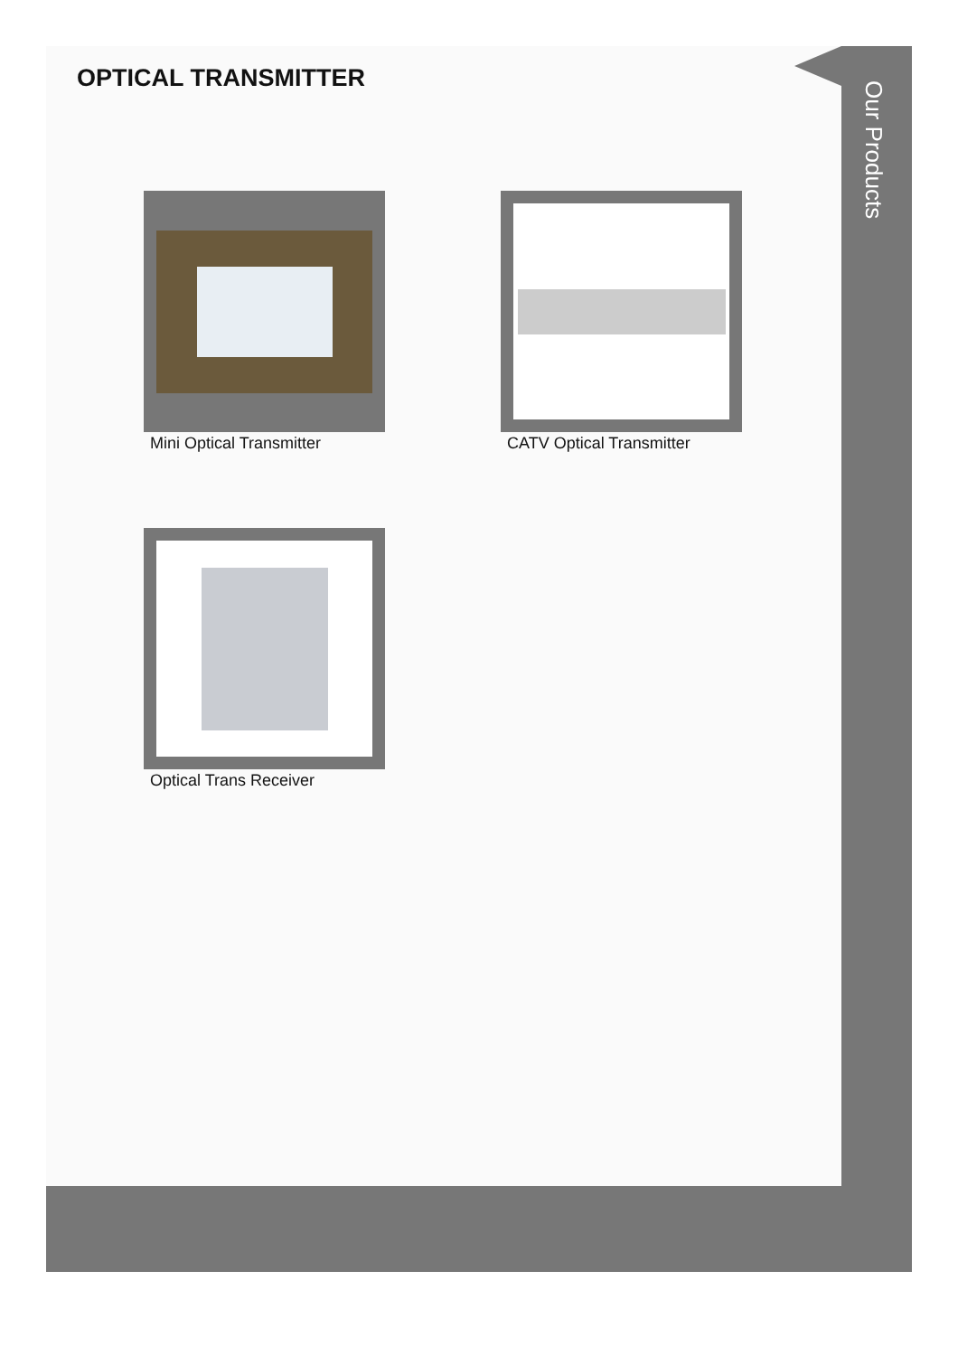OPTICAL TRANSMITTER
Our Products
Mini Optical Transmitter CATV Optical Transmitter
Optical Trans Receiver